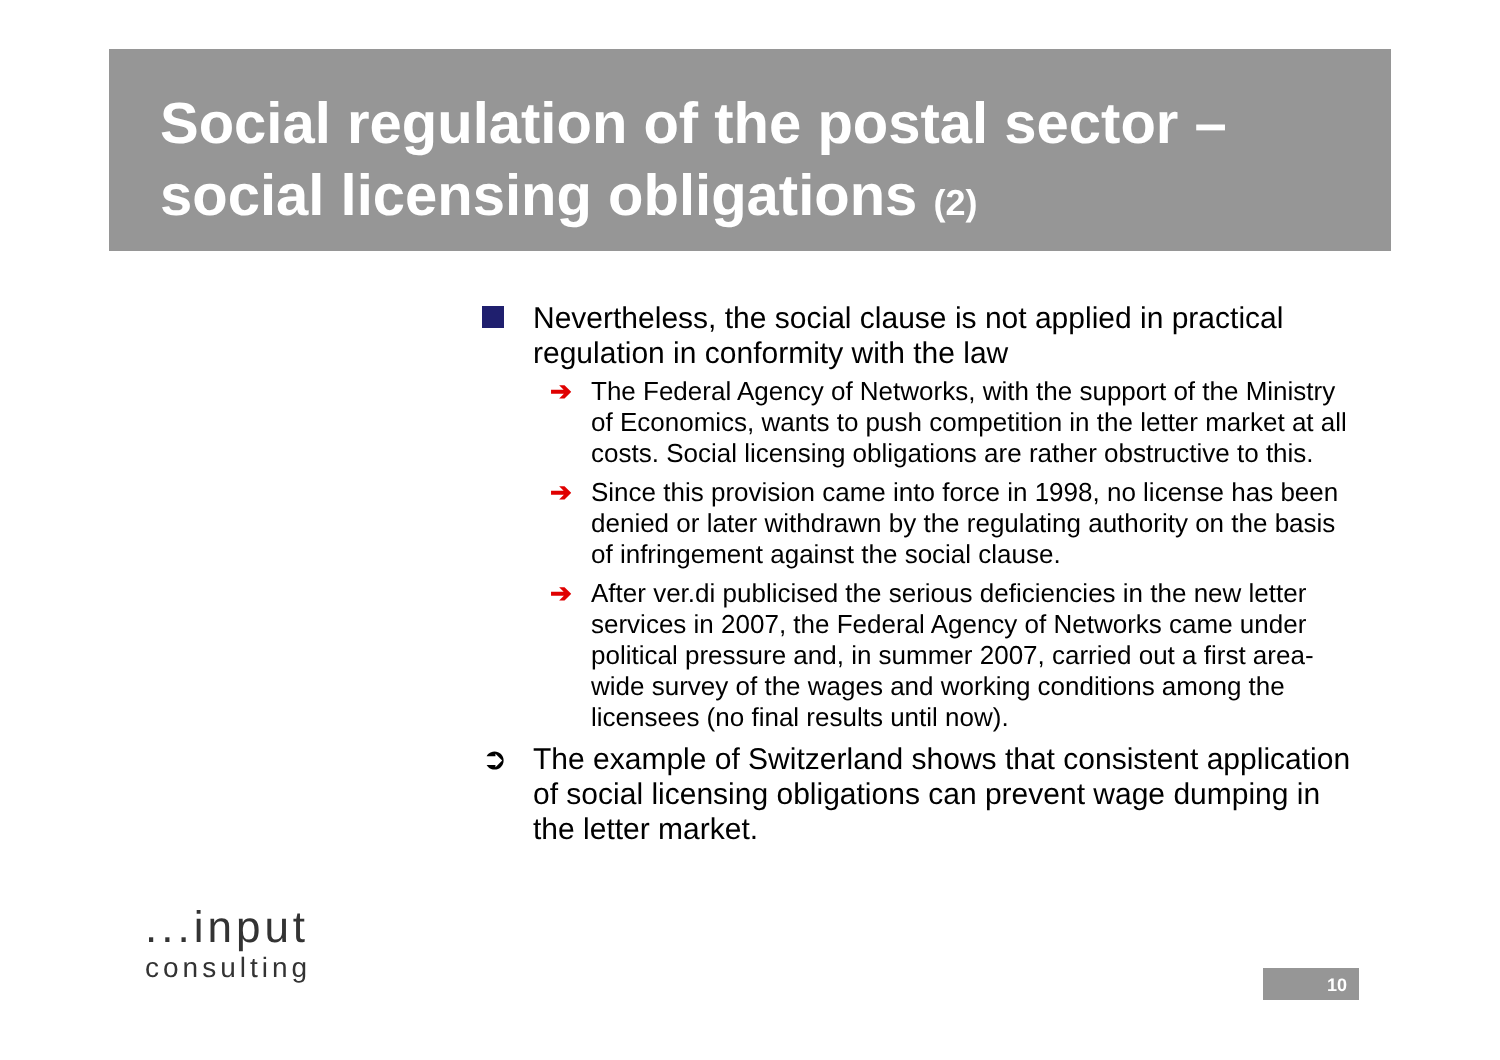Social regulation of the postal sector –
social licensing obligations (2)
Nevertheless, the social clause is not applied in practical regulation in conformity with the law
➔ The Federal Agency of Networks, with the support of the Ministry of Economics, wants to push competition in the letter market at all costs. Social licensing obligations are rather obstructive to this.
➔ Since this provision came into force in 1998, no license has been denied or later withdrawn by the regulating authority on the basis of infringement against the social clause.
➔ After ver.di publicised the serious deficiencies in the new letter services in 2007, the Federal Agency of Networks came under political pressure and, in summer 2007, carried out a first area-wide survey of the wages and working conditions among the licensees (no final results until now).
➲ The example of Switzerland shows that consistent application of social licensing obligations can prevent wage dumping in the letter market.
...input
consulting
10